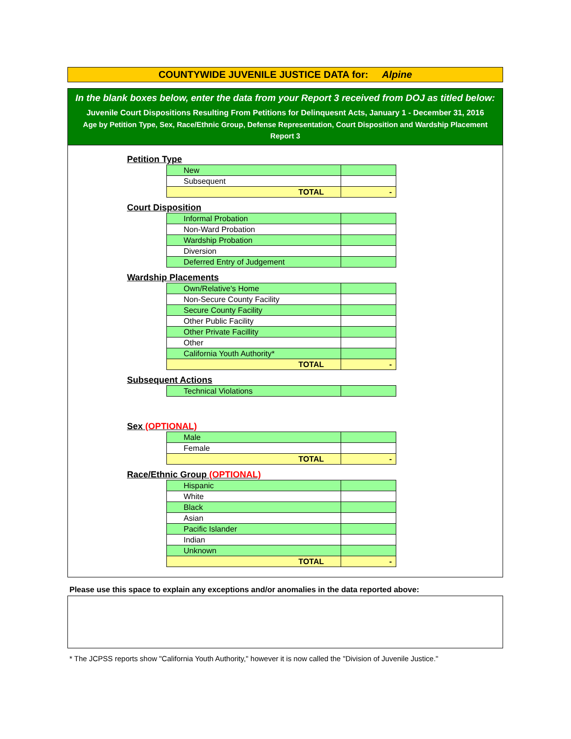COUNTYWIDE JUVENILE JUSTICE DATA for: Alpine
In the blank boxes below, enter the data from your Report 3 received from DOJ as titled below:
Juvenile Court Dispositions Resulting From Petitions for Delinquesnt Acts, January 1 - December 31, 2016
Age by Petition Type, Sex, Race/Ethnic Group, Defense Representation, Court Disposition and Wardship Placement
Report 3
Petition Type
| New | |
| Subsequent | |
| TOTAL | - |
Court Disposition
| Informal Probation | |
| Non-Ward Probation | |
| Wardship Probation | |
| Diversion | |
| Deferred Entry of Judgement | |
Wardship Placements
| Own/Relative's Home | |
| Non-Secure County Facility | |
| Secure County Facility | |
| Other Public Facility | |
| Other Private Facillity | |
| Other | |
| California Youth Authority* | |
| TOTAL | - |
Subsequent Actions
| Technical Violations | |
Sex (OPTIONAL)
| Male | |
| Female | |
| TOTAL | - |
Race/Ethnic Group (OPTIONAL)
| Hispanic | |
| White | |
| Black | |
| Asian | |
| Pacific Islander | |
| Indian | |
| Unknown | |
| TOTAL | - |
Please use this space to explain any exceptions and/or anomalies in the data reported above:
* The JCPSS reports show "California Youth Authority," however it is now called the "Division of Juvenile Justice."